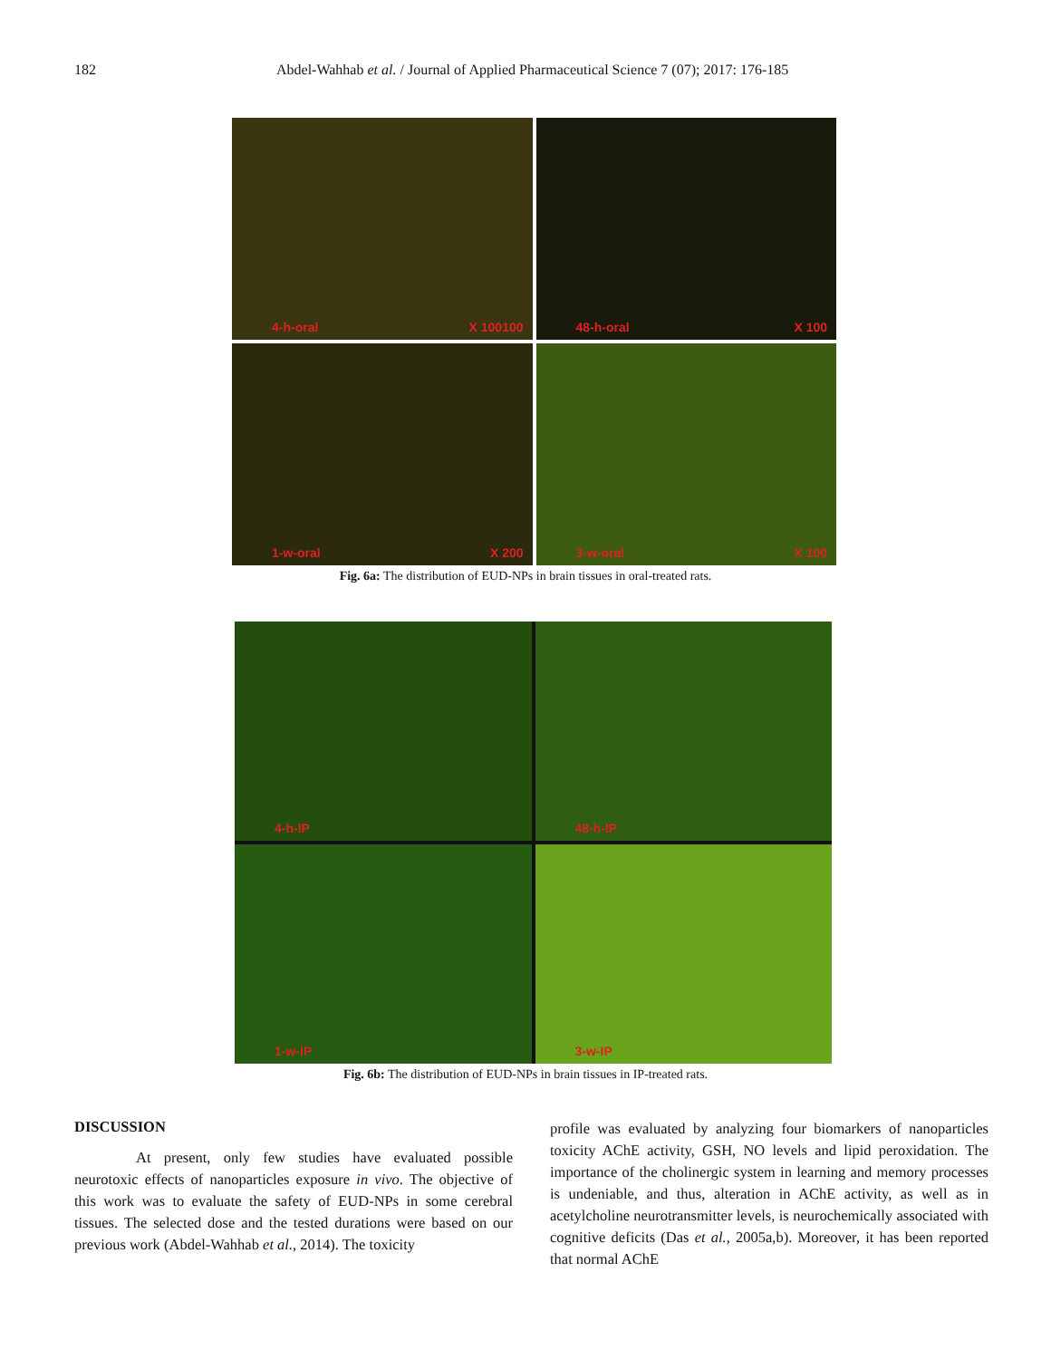182 Abdel-Wahhab et al. / Journal of Applied Pharmaceutical Science 7 (07); 2017: 176-185
4-h-oral X 100100
48-h-oral X 100
1-w-oral X 200
3-w-oral X 100
Fig. 6a: The distribution of EUD-NPs in brain tissues in oral-treated rats.
4-h-IP
48-h-IP
1-w-IP
3-w-IP
Fig. 6b: The distribution of EUD-NPs in brain tissues in IP-treated rats.
DISCUSSION
At present, only few studies have evaluated possible neurotoxic effects of nanoparticles exposure in vivo. The objective of this work was to evaluate the safety of EUD-NPs in some cerebral tissues. The selected dose and the tested durations were based on our previous work (Abdel-Wahhab et al., 2014). The toxicity
profile was evaluated by analyzing four biomarkers of nanoparticles toxicity AChE activity, GSH, NO levels and lipid peroxidation. The importance of the cholinergic system in learning and memory processes is undeniable, and thus, alteration in AChE activity, as well as in acetylcholine neurotransmitter levels, is neurochemically associated with cognitive deficits (Das et al., 2005a,b). Moreover, it has been reported that normal AChE